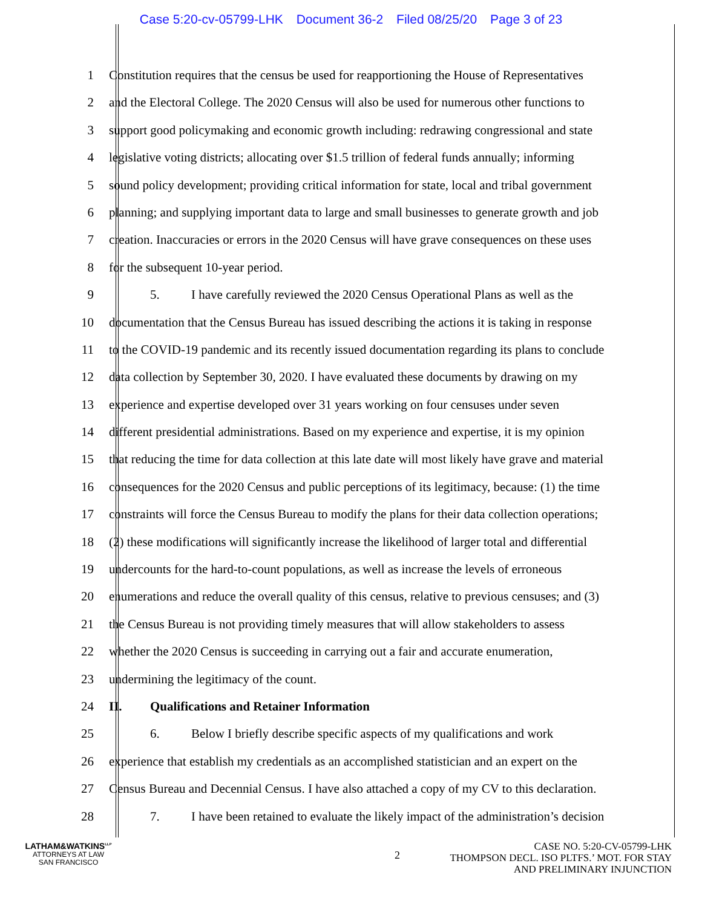Case 5:20-cv-05799-LHK Document 36-2 Filed 08/25/20 Page 3 of 23
1 Constitution requires that the census be used for reapportioning the House of Representatives
2 and the Electoral College. The 2020 Census will also be used for numerous other functions to
3 support good policymaking and economic growth including: redrawing congressional and state
4 legislative voting districts; allocating over $1.5 trillion of federal funds annually; informing
5 sound policy development; providing critical information for state, local and tribal government
6 planning; and supplying important data to large and small businesses to generate growth and job
7 creation. Inaccuracies or errors in the 2020 Census will have grave consequences on these uses
8 for the subsequent 10-year period.
9 5. I have carefully reviewed the 2020 Census Operational Plans as well as the
10 documentation that the Census Bureau has issued describing the actions it is taking in response
11 to the COVID-19 pandemic and its recently issued documentation regarding its plans to conclude
12 data collection by September 30, 2020. I have evaluated these documents by drawing on my
13 experience and expertise developed over 31 years working on four censuses under seven
14 different presidential administrations. Based on my experience and expertise, it is my opinion
15 that reducing the time for data collection at this late date will most likely have grave and material
16 consequences for the 2020 Census and public perceptions of its legitimacy, because: (1) the time
17 constraints will force the Census Bureau to modify the plans for their data collection operations;
18 (2) these modifications will significantly increase the likelihood of larger total and differential
19 undercounts for the hard-to-count populations, as well as increase the levels of erroneous
20 enumerations and reduce the overall quality of this census, relative to previous censuses; and (3)
21 the Census Bureau is not providing timely measures that will allow stakeholders to assess
22 whether the 2020 Census is succeeding in carrying out a fair and accurate enumeration,
23 undermining the legitimacy of the count.
24 II. Qualifications and Retainer Information
25 6. Below I briefly describe specific aspects of my qualifications and work
26 experience that establish my credentials as an accomplished statistician and an expert on the
27 Census Bureau and Decennial Census. I have also attached a copy of my CV to this declaration.
28 7. I have been retained to evaluate the likely impact of the administration’s decision
LATHAM&WATKINS<sup>LLP</sup>
ATTORNEYS AT LAW
SAN FRANCISCO
2
CASE NO. 5:20-CV-05799-LHK
THOMPSON DECL. ISO PLTFS.’ MOT. FOR STAY
AND PRELIMINARY INJUNCTION